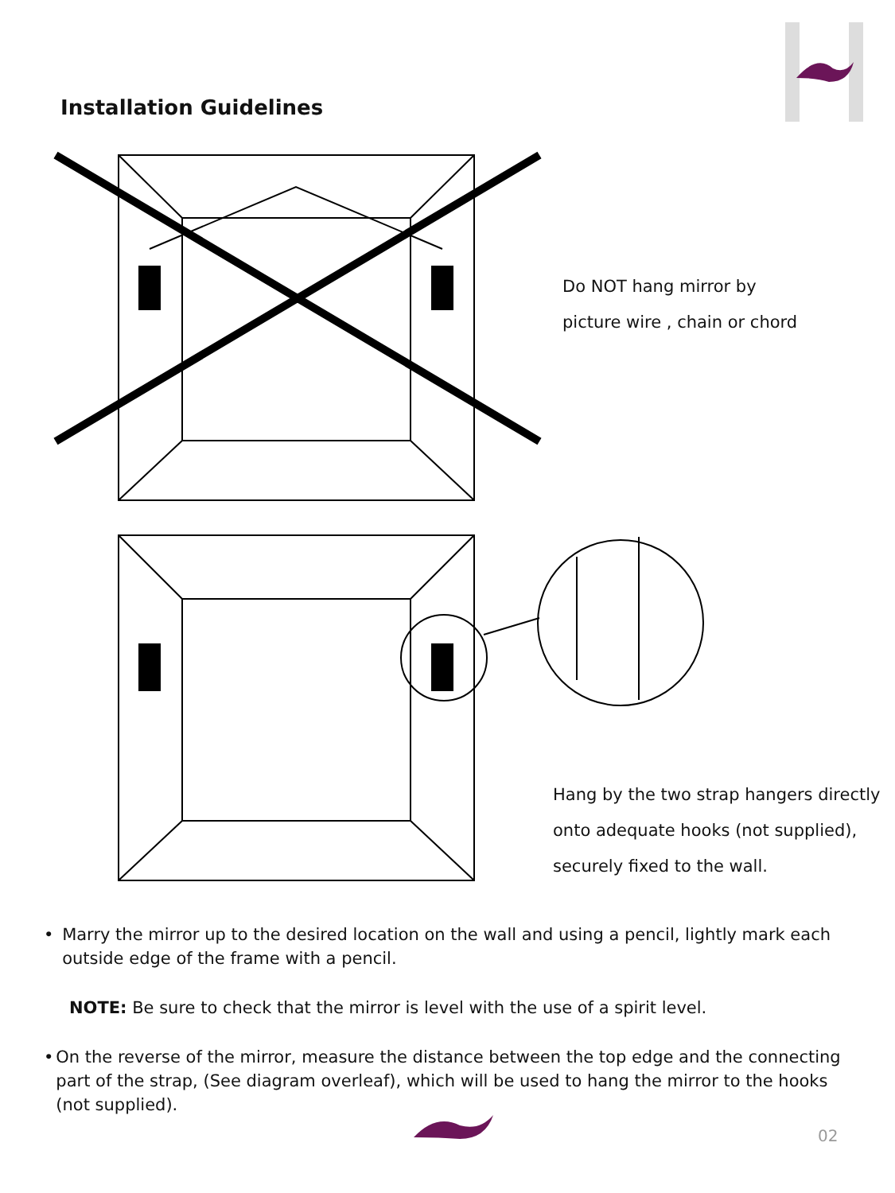Installation Guidelines
Do NOT hang mirror by
picture wire , chain or chord
Hang by the two strap hangers directly
onto adequate hooks (not supplied),
securely fixed to the wall.
• Marry the mirror up to the desired location on the wall and using a pencil, lightly mark each outside edge of the frame with a pencil.
NOTE: Be sure to check that the mirror is level with the use of a spirit level.
• On the reverse of the mirror, measure the distance between the top edge and the connecting part of the strap, (See diagram overleaf), which will be used to hang the mirror to the hooks (not supplied).
02